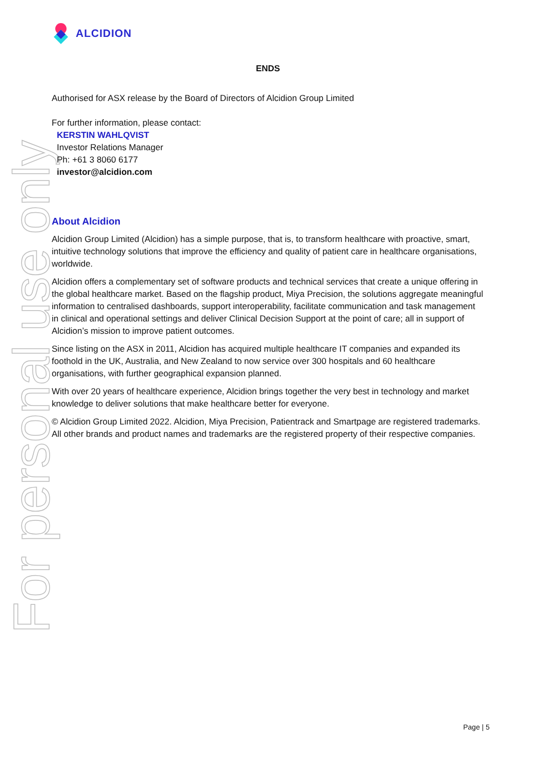ALCIDION
For personal use only
ENDS
Authorised for ASX release by the Board of Directors of Alcidion Group Limited
For further information, please contact:
KERSTIN WAHLQVIST
Investor Relations Manager
Ph: +61 3 8060 6177
investor@alcidion.com
About Alcidion
Alcidion Group Limited (Alcidion) has a simple purpose, that is, to transform healthcare with proactive, smart, intuitive technology solutions that improve the efficiency and quality of patient care in healthcare organisations, worldwide.
Alcidion offers a complementary set of software products and technical services that create a unique offering in the global healthcare market. Based on the flagship product, Miya Precision, the solutions aggregate meaningful information to centralised dashboards, support interoperability, facilitate communication and task management in clinical and operational settings and deliver Clinical Decision Support at the point of care; all in support of Alcidion’s mission to improve patient outcomes.
Since listing on the ASX in 2011, Alcidion has acquired multiple healthcare IT companies and expanded its foothold in the UK, Australia, and New Zealand to now service over 300 hospitals and 60 healthcare organisations, with further geographical expansion planned.
With over 20 years of healthcare experience, Alcidion brings together the very best in technology and market knowledge to deliver solutions that make healthcare better for everyone.
© Alcidion Group Limited 2022. Alcidion, Miya Precision, Patientrack and Smartpage are registered trademarks. All other brands and product names and trademarks are the registered property of their respective companies.
Page | 5